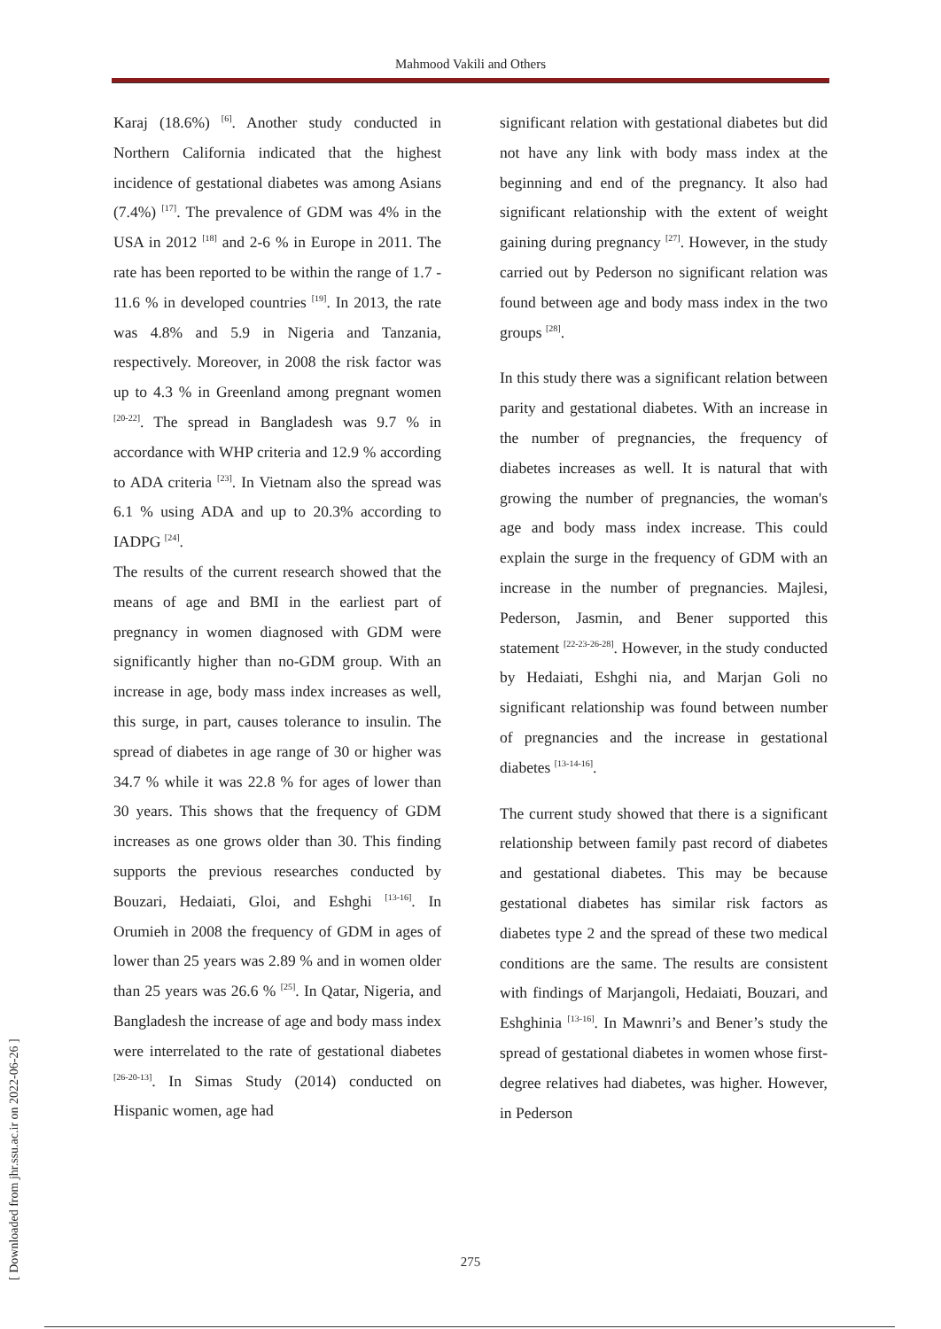Mahmood Vakili and Others
[ Downloaded from jhr.ssu.ac.ir on 2022-06-26 ]
Karaj (18.6%) <sup>[6]</sup>. Another study conducted in Northern California indicated that the highest incidence of gestational diabetes was among Asians (7.4%) <sup>[17]</sup>. The prevalence of GDM was 4% in the USA in 2012 <sup>[18]</sup> and 2-6 % in Europe in 2011. The rate has been reported to be within the range of 1.7 - 11.6 % in developed countries <sup>[19]</sup>. In 2013, the rate was 4.8% and 5.9 in Nigeria and Tanzania, respectively. Moreover, in 2008 the risk factor was up to 4.3 % in Greenland among pregnant women <sup>[20-22]</sup>. The spread in Bangladesh was 9.7 % in accordance with WHP criteria and 12.9 % according to ADA criteria <sup>[23]</sup>. In Vietnam also the spread was 6.1 % using ADA and up to 20.3% according to IADPG <sup>[24]</sup>.
The results of the current research showed that the means of age and BMI in the earliest part of pregnancy in women diagnosed with GDM were significantly higher than no-GDM group. With an increase in age, body mass index increases as well, this surge, in part, causes tolerance to insulin. The spread of diabetes in age range of 30 or higher was 34.7 % while it was 22.8 % for ages of lower than 30 years. This shows that the frequency of GDM increases as one grows older than 30. This finding supports the previous researches conducted by Bouzari, Hedaiati, Gloi, and Eshghi <sup>[13-16]</sup>. In Orumieh in 2008 the frequency of GDM in ages of lower than 25 years was 2.89 % and in women older than 25 years was 26.6 % <sup>[25]</sup>. In Qatar, Nigeria, and Bangladesh the increase of age and body mass index were interrelated to the rate of gestational diabetes <sup>[26-20-13]</sup>. In Simas Study (2014) conducted on Hispanic women, age had
significant relation with gestational diabetes but did not have any link with body mass index at the beginning and end of the pregnancy. It also had significant relationship with the extent of weight gaining during pregnancy <sup>[27]</sup>. However, in the study carried out by Pederson no significant relation was found between age and body mass index in the two groups <sup>[28]</sup>.
In this study there was a significant relation between parity and gestational diabetes. With an increase in the number of pregnancies, the frequency of diabetes increases as well. It is natural that with growing the number of pregnancies, the woman's age and body mass index increase. This could explain the surge in the frequency of GDM with an increase in the number of pregnancies. Majlesi, Pederson, Jasmin, and Bener supported this statement <sup>[22-23-26-28]</sup>. However, in the study conducted by Hedaiati, Eshghi nia, and Marjan Goli no significant relationship was found between number of pregnancies and the increase in gestational diabetes <sup>[13-14-16]</sup>.
The current study showed that there is a significant relationship between family past record of diabetes and gestational diabetes. This may be because gestational diabetes has similar risk factors as diabetes type 2 and the spread of these two medical conditions are the same. The results are consistent with findings of Marjangoli, Hedaiati, Bouzari, and Eshghinia <sup>[13-16]</sup>. In Mawnri’s and Bener’s study the spread of gestational diabetes in women whose first-degree relatives had diabetes, was higher. However, in Pederson
275